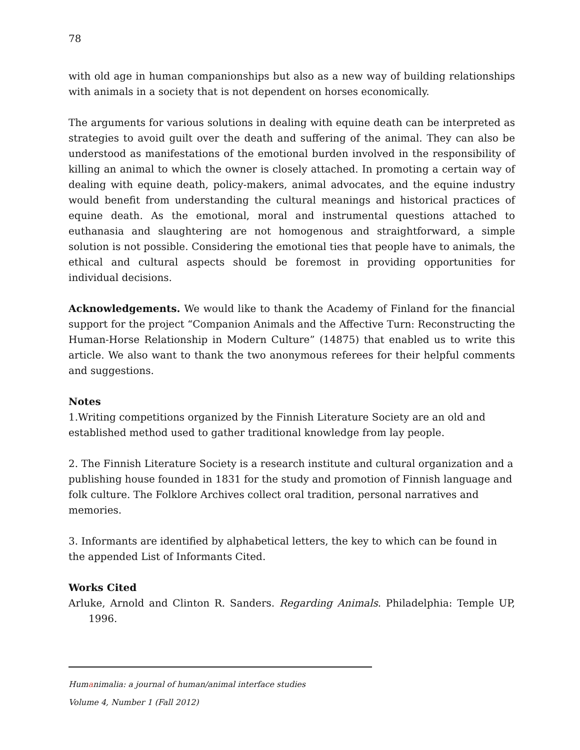78
with old age in human companionships but also as a new way of building relationships with animals in a society that is not dependent on horses economically.
The arguments for various solutions in dealing with equine death can be interpreted as strategies to avoid guilt over the death and suffering of the animal. They can also be understood as manifestations of the emotional burden involved in the responsibility of killing an animal to which the owner is closely attached. In promoting a certain way of dealing with equine death, policy-makers, animal advocates, and the equine industry would benefit from understanding the cultural meanings and historical practices of equine death. As the emotional, moral and instrumental questions attached to euthanasia and slaughtering are not homogenous and straightforward, a simple solution is not possible. Considering the emotional ties that people have to animals, the ethical and cultural aspects should be foremost in providing opportunities for individual decisions.
Acknowledgements. We would like to thank the Academy of Finland for the financial support for the project “Companion Animals and the Affective Turn: Reconstructing the Human-Horse Relationship in Modern Culture” (14875) that enabled us to write this article. We also want to thank the two anonymous referees for their helpful comments and suggestions.
Notes
1.Writing competitions organized by the Finnish Literature Society are an old and established method used to gather traditional knowledge from lay people.
2. The Finnish Literature Society is a research institute and cultural organization and a publishing house founded in 1831 for the study and promotion of Finnish language and folk culture. The Folklore Archives collect oral tradition, personal narratives and memories.
3. Informants are identified by alphabetical letters, the key to which can be found in the appended List of Informants Cited.
Works Cited
Arluke, Arnold and Clinton R. Sanders. Regarding Animals. Philadelphia: Temple UP, 1996.
Humanimalia: a journal of human/animal interface studies
Volume 4, Number 1 (Fall 2012)